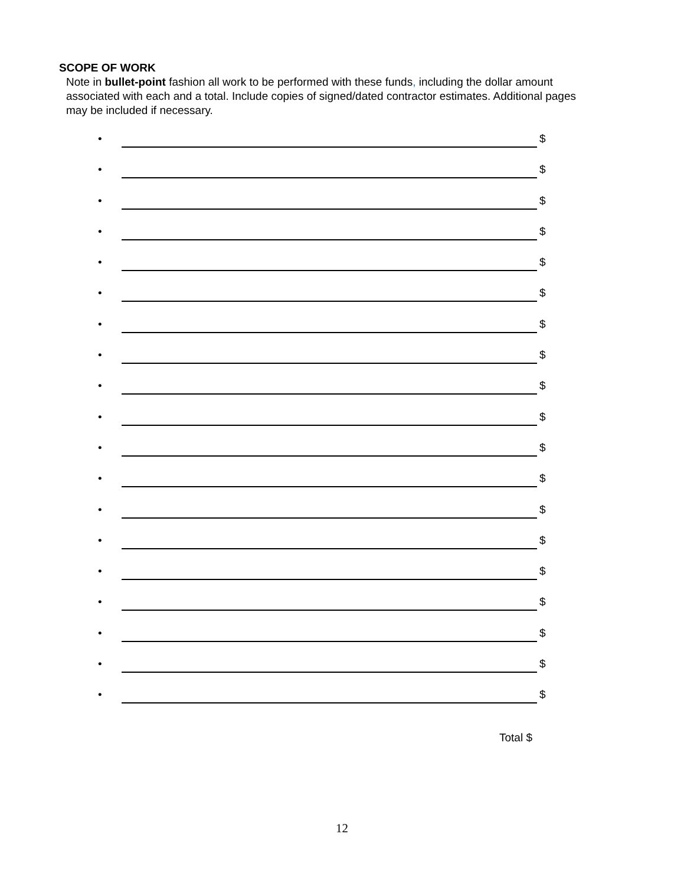SCOPE OF WORK
Note in bullet-point fashion all work to be performed with these funds, including the dollar amount associated with each and a total. Include copies of signed/dated contractor estimates. Additional pages may be included if necessary.
• $
• $
• $
• $
• $
• $
• $
• $
• $
• $
• $
• $
• $
• $
• $
• $
• $
• $
• $
Total $
12